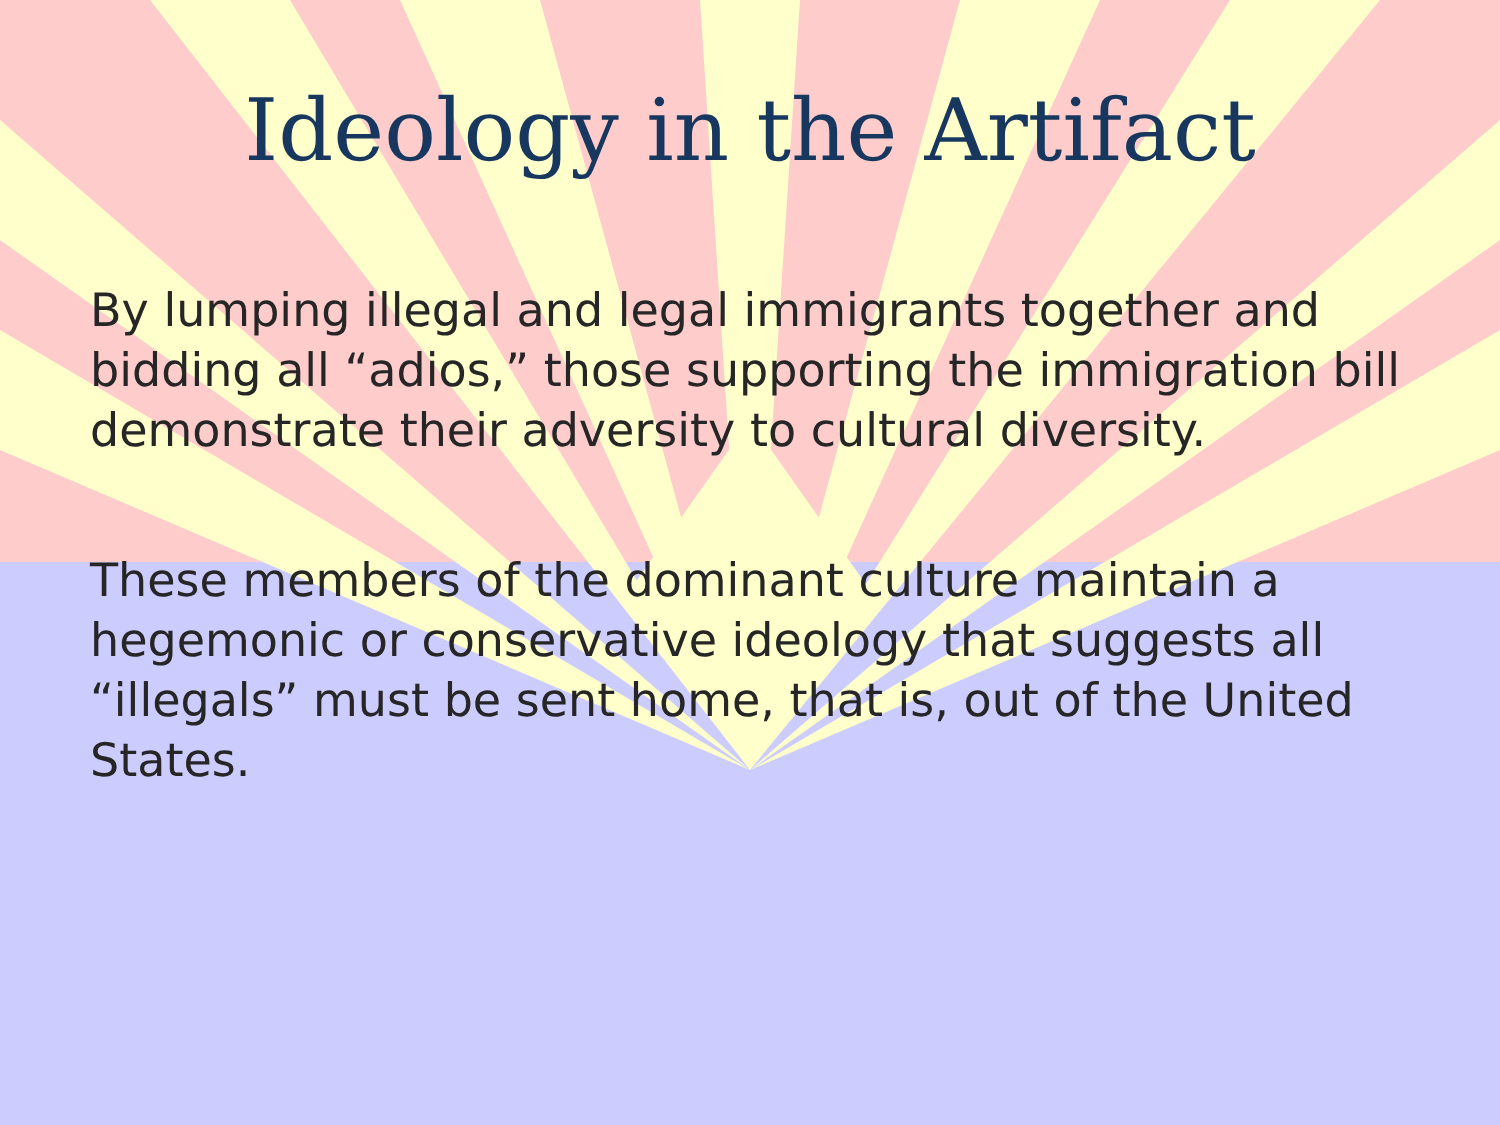Ideology in the Artifact
By lumping illegal and legal immigrants together and bidding all “adios,” those supporting the immigration bill demonstrate their adversity to cultural diversity.
These members of the dominant culture maintain a hegemonic or conservative ideology that suggests all “illegals” must be sent home, that is, out of the United States.